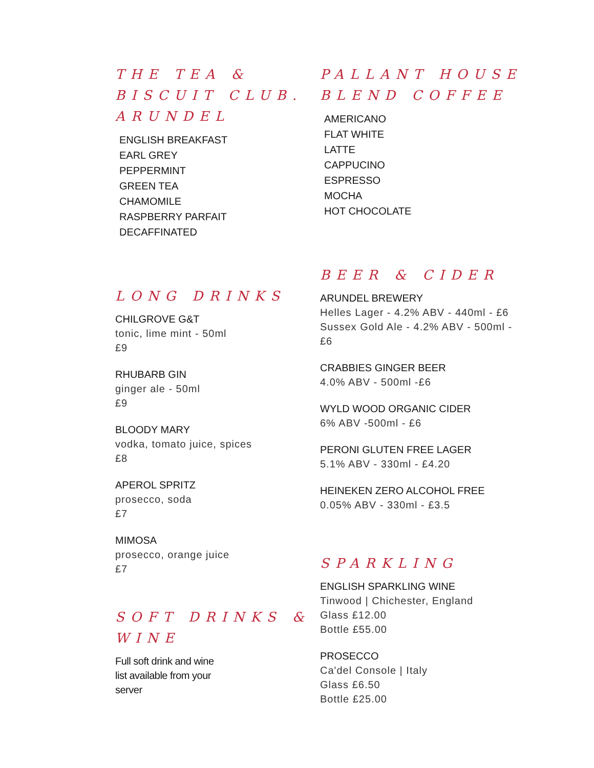THE TEA & BISCUIT CLUB. ARUNDEL
ENGLISH BREAKFAST
EARL GREY
PEPPERMINT
GREEN TEA
CHAMOMILE
RASPBERRY PARFAIT
DECAFFINATED
LONG DRINKS
CHILGROVE G&T
tonic, lime mint - 50ml
£9
RHUBARB GIN
ginger ale - 50ml
£9
BLOODY MARY
vodka, tomato juice, spices
£8
APEROL SPRITZ
prosecco, soda
£7
MIMOSA
prosecco, orange juice
£7
SOFT DRINKS & WINE
Full soft drink and wine
list available from your
server
PALLANT HOUSE BLEND COFFEE
AMERICANO
FLAT WHITE
LATTE
CAPPUCINO
ESPRESSO
MOCHA
HOT CHOCOLATE
BEER & CIDER
ARUNDEL BREWERY
Helles Lager - 4.2% ABV - 440ml - £6
Sussex Gold Ale - 4.2% ABV - 500ml - £6
CRABBIES GINGER BEER
4.0% ABV - 500ml -£6
WYLD WOOD ORGANIC CIDER
6% ABV -500ml - £6
PERONI GLUTEN FREE LAGER
5.1% ABV - 330ml - £4.20
HEINEKEN ZERO ALCOHOL FREE
0.05% ABV - 330ml - £3.5
SPARKLING
ENGLISH SPARKLING WINE
Tinwood | Chichester, England
Glass £12.00
Bottle £55.00
PROSECCO
Ca'del Console | Italy
Glass £6.50
Bottle £25.00